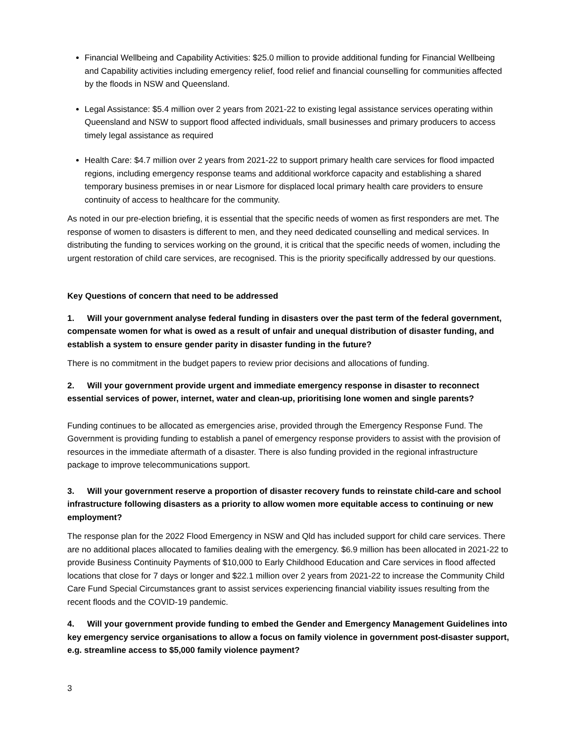Financial Wellbeing and Capability Activities: $25.0 million to provide additional funding for Financial Wellbeing and Capability activities including emergency relief, food relief and financial counselling for communities affected by the floods in NSW and Queensland.
Legal Assistance: $5.4 million over 2 years from 2021-22 to existing legal assistance services operating within Queensland and NSW to support flood affected individuals, small businesses and primary producers to access timely legal assistance as required
Health Care: $4.7 million over 2 years from 2021-22 to support primary health care services for flood impacted regions, including emergency response teams and additional workforce capacity and establishing a shared temporary business premises in or near Lismore for displaced local primary health care providers to ensure continuity of access to healthcare for the community.
As noted in our pre-election briefing, it is essential that the specific needs of women as first responders are met. The response of women to disasters is different to men, and they need dedicated counselling and medical services. In distributing the funding to services working on the ground, it is critical that the specific needs of women, including the urgent restoration of child care services, are recognised. This is the priority specifically addressed by our questions.
Key Questions of concern that need to be addressed
1. Will your government analyse federal funding in disasters over the past term of the federal government, compensate women for what is owed as a result of unfair and unequal distribution of disaster funding, and establish a system to ensure gender parity in disaster funding in the future?
There is no commitment in the budget papers to review prior decisions and allocations of funding.
2. Will your government provide urgent and immediate emergency response in disaster to reconnect essential services of power, internet, water and clean-up, prioritising lone women and single parents?
Funding continues to be allocated as emergencies arise, provided through the Emergency Response Fund. The Government is providing funding to establish a panel of emergency response providers to assist with the provision of resources in the immediate aftermath of a disaster. There is also funding provided in the regional infrastructure package to improve telecommunications support.
3. Will your government reserve a proportion of disaster recovery funds to reinstate child-care and school infrastructure following disasters as a priority to allow women more equitable access to continuing or new employment?
The response plan for the 2022 Flood Emergency in NSW and Qld has included support for child care services. There are no additional places allocated to families dealing with the emergency. $6.9 million has been allocated in 2021-22 to provide Business Continuity Payments of $10,000 to Early Childhood Education and Care services in flood affected locations that close for 7 days or longer and $22.1 million over 2 years from 2021-22 to increase the Community Child Care Fund Special Circumstances grant to assist services experiencing financial viability issues resulting from the recent floods and the COVID-19 pandemic.
4. Will your government provide funding to embed the Gender and Emergency Management Guidelines into key emergency service organisations to allow a focus on family violence in government post-disaster support, e.g. streamline access to $5,000 family violence payment?
3